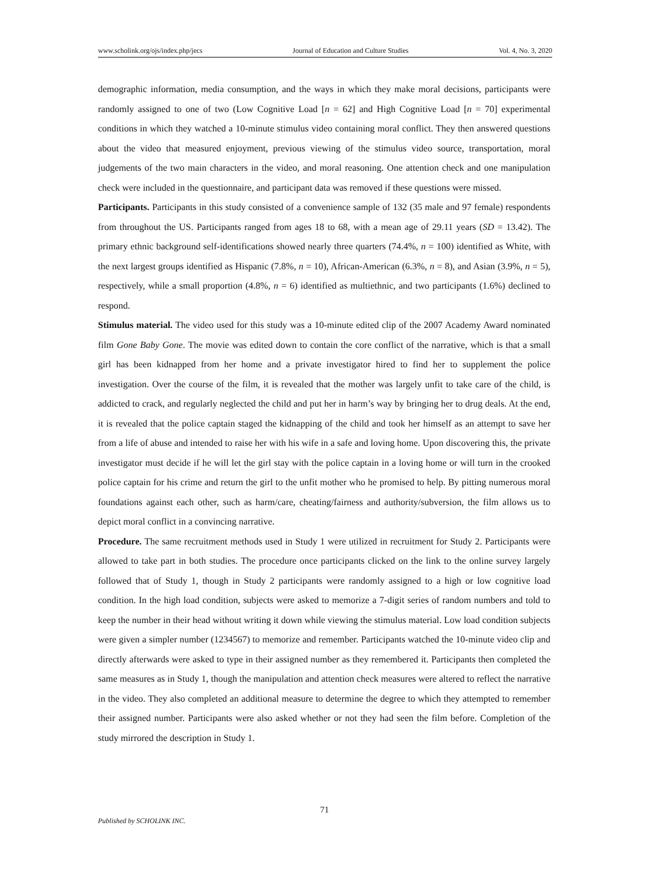www.scholink.org/ojs/index.php/jecs Journal of Education and Culture Studies Vol. 4, No. 3, 2020
demographic information, media consumption, and the ways in which they make moral decisions, participants were randomly assigned to one of two (Low Cognitive Load [n = 62] and High Cognitive Load [n = 70] experimental conditions in which they watched a 10-minute stimulus video containing moral conflict. They then answered questions about the video that measured enjoyment, previous viewing of the stimulus video source, transportation, moral judgements of the two main characters in the video, and moral reasoning. One attention check and one manipulation check were included in the questionnaire, and participant data was removed if these questions were missed.
Participants. Participants in this study consisted of a convenience sample of 132 (35 male and 97 female) respondents from throughout the US. Participants ranged from ages 18 to 68, with a mean age of 29.11 years (SD = 13.42). The primary ethnic background self-identifications showed nearly three quarters (74.4%, n = 100) identified as White, with the next largest groups identified as Hispanic (7.8%, n = 10), African-American (6.3%, n = 8), and Asian (3.9%, n = 5), respectively, while a small proportion (4.8%, n = 6) identified as multiethnic, and two participants (1.6%) declined to respond.
Stimulus material. The video used for this study was a 10-minute edited clip of the 2007 Academy Award nominated film Gone Baby Gone. The movie was edited down to contain the core conflict of the narrative, which is that a small girl has been kidnapped from her home and a private investigator hired to find her to supplement the police investigation. Over the course of the film, it is revealed that the mother was largely unfit to take care of the child, is addicted to crack, and regularly neglected the child and put her in harm’s way by bringing her to drug deals. At the end, it is revealed that the police captain staged the kidnapping of the child and took her himself as an attempt to save her from a life of abuse and intended to raise her with his wife in a safe and loving home. Upon discovering this, the private investigator must decide if he will let the girl stay with the police captain in a loving home or will turn in the crooked police captain for his crime and return the girl to the unfit mother who he promised to help. By pitting numerous moral foundations against each other, such as harm/care, cheating/fairness and authority/subversion, the film allows us to depict moral conflict in a convincing narrative.
Procedure. The same recruitment methods used in Study 1 were utilized in recruitment for Study 2. Participants were allowed to take part in both studies. The procedure once participants clicked on the link to the online survey largely followed that of Study 1, though in Study 2 participants were randomly assigned to a high or low cognitive load condition. In the high load condition, subjects were asked to memorize a 7-digit series of random numbers and told to keep the number in their head without writing it down while viewing the stimulus material. Low load condition subjects were given a simpler number (1234567) to memorize and remember. Participants watched the 10-minute video clip and directly afterwards were asked to type in their assigned number as they remembered it. Participants then completed the same measures as in Study 1, though the manipulation and attention check measures were altered to reflect the narrative in the video. They also completed an additional measure to determine the degree to which they attempted to remember their assigned number. Participants were also asked whether or not they had seen the film before. Completion of the study mirrored the description in Study 1.
71
Published by SCHOLINK INC.